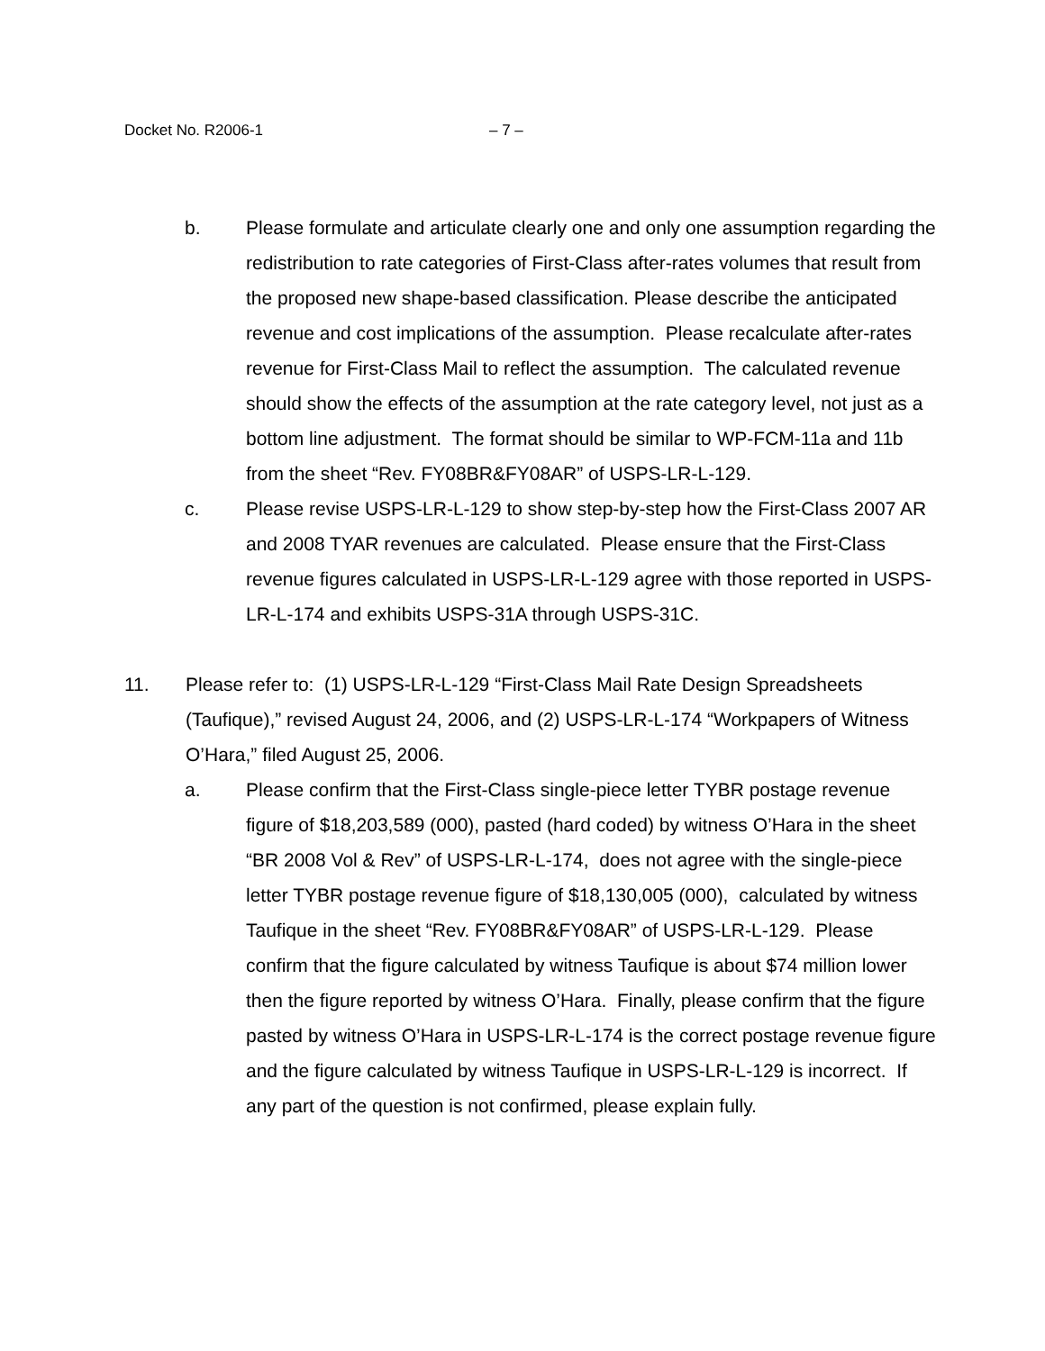Docket No. R2006-1 – 7 –
b. Please formulate and articulate clearly one and only one assumption regarding the redistribution to rate categories of First-Class after-rates volumes that result from the proposed new shape-based classification. Please describe the anticipated revenue and cost implications of the assumption. Please recalculate after-rates revenue for First-Class Mail to reflect the assumption. The calculated revenue should show the effects of the assumption at the rate category level, not just as a bottom line adjustment. The format should be similar to WP-FCM-11a and 11b from the sheet “Rev. FY08BR&FY08AR” of USPS-LR-L-129.
c. Please revise USPS-LR-L-129 to show step-by-step how the First-Class 2007 AR and 2008 TYAR revenues are calculated. Please ensure that the First-Class revenue figures calculated in USPS-LR-L-129 agree with those reported in USPS-LR-L-174 and exhibits USPS-31A through USPS-31C.
11. Please refer to: (1) USPS-LR-L-129 “First-Class Mail Rate Design Spreadsheets (Taufique),” revised August 24, 2006, and (2) USPS-LR-L-174 “Workpapers of Witness O’Hara,” filed August 25, 2006.
a. Please confirm that the First-Class single-piece letter TYBR postage revenue figure of $18,203,589 (000), pasted (hard coded) by witness O’Hara in the sheet “BR 2008 Vol & Rev” of USPS-LR-L-174, does not agree with the single-piece letter TYBR postage revenue figure of $18,130,005 (000), calculated by witness Taufique in the sheet “Rev. FY08BR&FY08AR” of USPS-LR-L-129. Please confirm that the figure calculated by witness Taufique is about $74 million lower then the figure reported by witness O’Hara. Finally, please confirm that the figure pasted by witness O’Hara in USPS-LR-L-174 is the correct postage revenue figure and the figure calculated by witness Taufique in USPS-LR-L-129 is incorrect. If any part of the question is not confirmed, please explain fully.